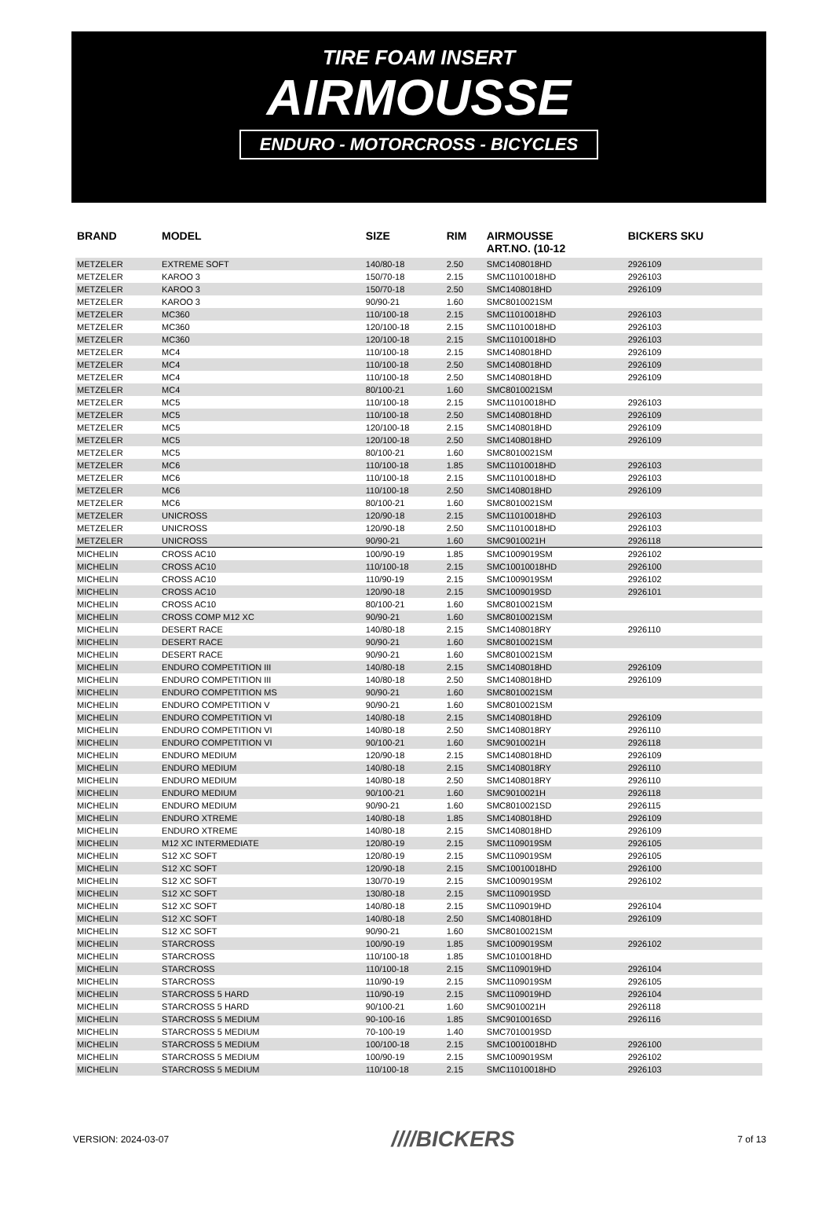TIRE FOAM INSERT
AIRMOUSSE
ENDURO - MOTORCROSS - BICYCLES
| BRAND | MODEL | SIZE | RIM | AIRMOUSSE ART.NO. (10-12 | BICKERS SKU |
| --- | --- | --- | --- | --- | --- |
| METZELER | EXTREME SOFT | 140/80-18 | 2.50 | SMC1408018HD | 2926109 |
| METZELER | KAROO 3 | 150/70-18 | 2.15 | SMC11010018HD | 2926103 |
| METZELER | KAROO 3 | 150/70-18 | 2.50 | SMC1408018HD | 2926109 |
| METZELER | KAROO 3 | 90/90-21 | 1.60 | SMC8010021SM | |
| METZELER | MC360 | 110/100-18 | 2.15 | SMC11010018HD | 2926103 |
| METZELER | MC360 | 120/100-18 | 2.15 | SMC11010018HD | 2926103 |
| METZELER | MC360 | 120/100-18 | 2.15 | SMC11010018HD | 2926103 |
| METZELER | MC4 | 110/100-18 | 2.15 | SMC1408018HD | 2926109 |
| METZELER | MC4 | 110/100-18 | 2.50 | SMC1408018HD | 2926109 |
| METZELER | MC4 | 110/100-18 | 2.50 | SMC1408018HD | 2926109 |
| METZELER | MC4 | 80/100-21 | 1.60 | SMC8010021SM | |
| METZELER | MC5 | 110/100-18 | 2.15 | SMC11010018HD | 2926103 |
| METZELER | MC5 | 110/100-18 | 2.50 | SMC1408018HD | 2926109 |
| METZELER | MC5 | 120/100-18 | 2.15 | SMC1408018HD | 2926109 |
| METZELER | MC5 | 120/100-18 | 2.50 | SMC1408018HD | 2926109 |
| METZELER | MC5 | 80/100-21 | 1.60 | SMC8010021SM | |
| METZELER | MC6 | 110/100-18 | 1.85 | SMC11010018HD | 2926103 |
| METZELER | MC6 | 110/100-18 | 2.15 | SMC11010018HD | 2926103 |
| METZELER | MC6 | 110/100-18 | 2.50 | SMC1408018HD | 2926109 |
| METZELER | MC6 | 80/100-21 | 1.60 | SMC8010021SM | |
| METZELER | UNICROSS | 120/90-18 | 2.15 | SMC11010018HD | 2926103 |
| METZELER | UNICROSS | 120/90-18 | 2.50 | SMC11010018HD | 2926103 |
| METZELER | UNICROSS | 90/90-21 | 1.60 | SMC9010021H | 2926118 |
| MICHELIN | CROSS AC10 | 100/90-19 | 1.85 | SMC1009019SM | 2926102 |
| MICHELIN | CROSS AC10 | 110/100-18 | 2.15 | SMC10010018HD | 2926100 |
| MICHELIN | CROSS AC10 | 110/90-19 | 2.15 | SMC1009019SM | 2926102 |
| MICHELIN | CROSS AC10 | 120/90-18 | 2.15 | SMC1009019SD | 2926101 |
| MICHELIN | CROSS AC10 | 80/100-21 | 1.60 | SMC8010021SM | |
| MICHELIN | CROSS COMP M12 XC | 90/90-21 | 1.60 | SMC8010021SM | |
| MICHELIN | DESERT RACE | 140/80-18 | 2.15 | SMC1408018RY | 2926110 |
| MICHELIN | DESERT RACE | 90/90-21 | 1.60 | SMC8010021SM | |
| MICHELIN | DESERT RACE | 90/90-21 | 1.60 | SMC8010021SM | |
| MICHELIN | ENDURO COMPETITION III | 140/80-18 | 2.15 | SMC1408018HD | 2926109 |
| MICHELIN | ENDURO COMPETITION III | 140/80-18 | 2.50 | SMC1408018HD | 2926109 |
| MICHELIN | ENDURO COMPETITION MS | 90/90-21 | 1.60 | SMC8010021SM | |
| MICHELIN | ENDURO COMPETITION V | 90/90-21 | 1.60 | SMC8010021SM | |
| MICHELIN | ENDURO COMPETITION VI | 140/80-18 | 2.15 | SMC1408018HD | 2926109 |
| MICHELIN | ENDURO COMPETITION VI | 140/80-18 | 2.50 | SMC1408018RY | 2926110 |
| MICHELIN | ENDURO COMPETITION VI | 90/100-21 | 1.60 | SMC9010021H | 2926118 |
| MICHELIN | ENDURO MEDIUM | 120/90-18 | 2.15 | SMC1408018HD | 2926109 |
| MICHELIN | ENDURO MEDIUM | 140/80-18 | 2.15 | SMC1408018RY | 2926110 |
| MICHELIN | ENDURO MEDIUM | 140/80-18 | 2.50 | SMC1408018RY | 2926110 |
| MICHELIN | ENDURO MEDIUM | 90/100-21 | 1.60 | SMC9010021H | 2926118 |
| MICHELIN | ENDURO MEDIUM | 90/90-21 | 1.60 | SMC8010021SD | 2926115 |
| MICHELIN | ENDURO XTREME | 140/80-18 | 1.85 | SMC1408018HD | 2926109 |
| MICHELIN | ENDURO XTREME | 140/80-18 | 2.15 | SMC1408018HD | 2926109 |
| MICHELIN | M12 XC INTERMEDIATE | 120/80-19 | 2.15 | SMC1109019SM | 2926105 |
| MICHELIN | S12 XC SOFT | 120/80-19 | 2.15 | SMC1109019SM | 2926105 |
| MICHELIN | S12 XC SOFT | 120/90-18 | 2.15 | SMC10010018HD | 2926100 |
| MICHELIN | S12 XC SOFT | 130/70-19 | 2.15 | SMC1009019SM | 2926102 |
| MICHELIN | S12 XC SOFT | 130/80-18 | 2.15 | SMC1109019SD | |
| MICHELIN | S12 XC SOFT | 140/80-18 | 2.15 | SMC1109019HD | 2926104 |
| MICHELIN | S12 XC SOFT | 140/80-18 | 2.50 | SMC1408018HD | 2926109 |
| MICHELIN | S12 XC SOFT | 90/90-21 | 1.60 | SMC8010021SM | |
| MICHELIN | STARCROSS | 100/90-19 | 1.85 | SMC1009019SM | 2926102 |
| MICHELIN | STARCROSS | 110/100-18 | 1.85 | SMC1010018HD | |
| MICHELIN | STARCROSS | 110/100-18 | 2.15 | SMC1109019HD | 2926104 |
| MICHELIN | STARCROSS | 110/90-19 | 2.15 | SMC1109019SM | 2926105 |
| MICHELIN | STARCROSS 5 HARD | 110/90-19 | 2.15 | SMC1109019HD | 2926104 |
| MICHELIN | STARCROSS 5 HARD | 90/100-21 | 1.60 | SMC9010021H | 2926118 |
| MICHELIN | STARCROSS 5 MEDIUM | 90-100-16 | 1.85 | SMC9010016SD | 2926116 |
| MICHELIN | STARCROSS 5 MEDIUM | 70-100-19 | 1.40 | SMC7010019SD | |
| MICHELIN | STARCROSS 5 MEDIUM | 100/100-18 | 2.15 | SMC10010018HD | 2926100 |
| MICHELIN | STARCROSS 5 MEDIUM | 100/90-19 | 2.15 | SMC1009019SM | 2926102 |
| MICHELIN | STARCROSS 5 MEDIUM | 110/100-18 | 2.15 | SMC11010018HD | 2926103 |
VERSION: 2024-03-07 ////BICKERS 7 of 13